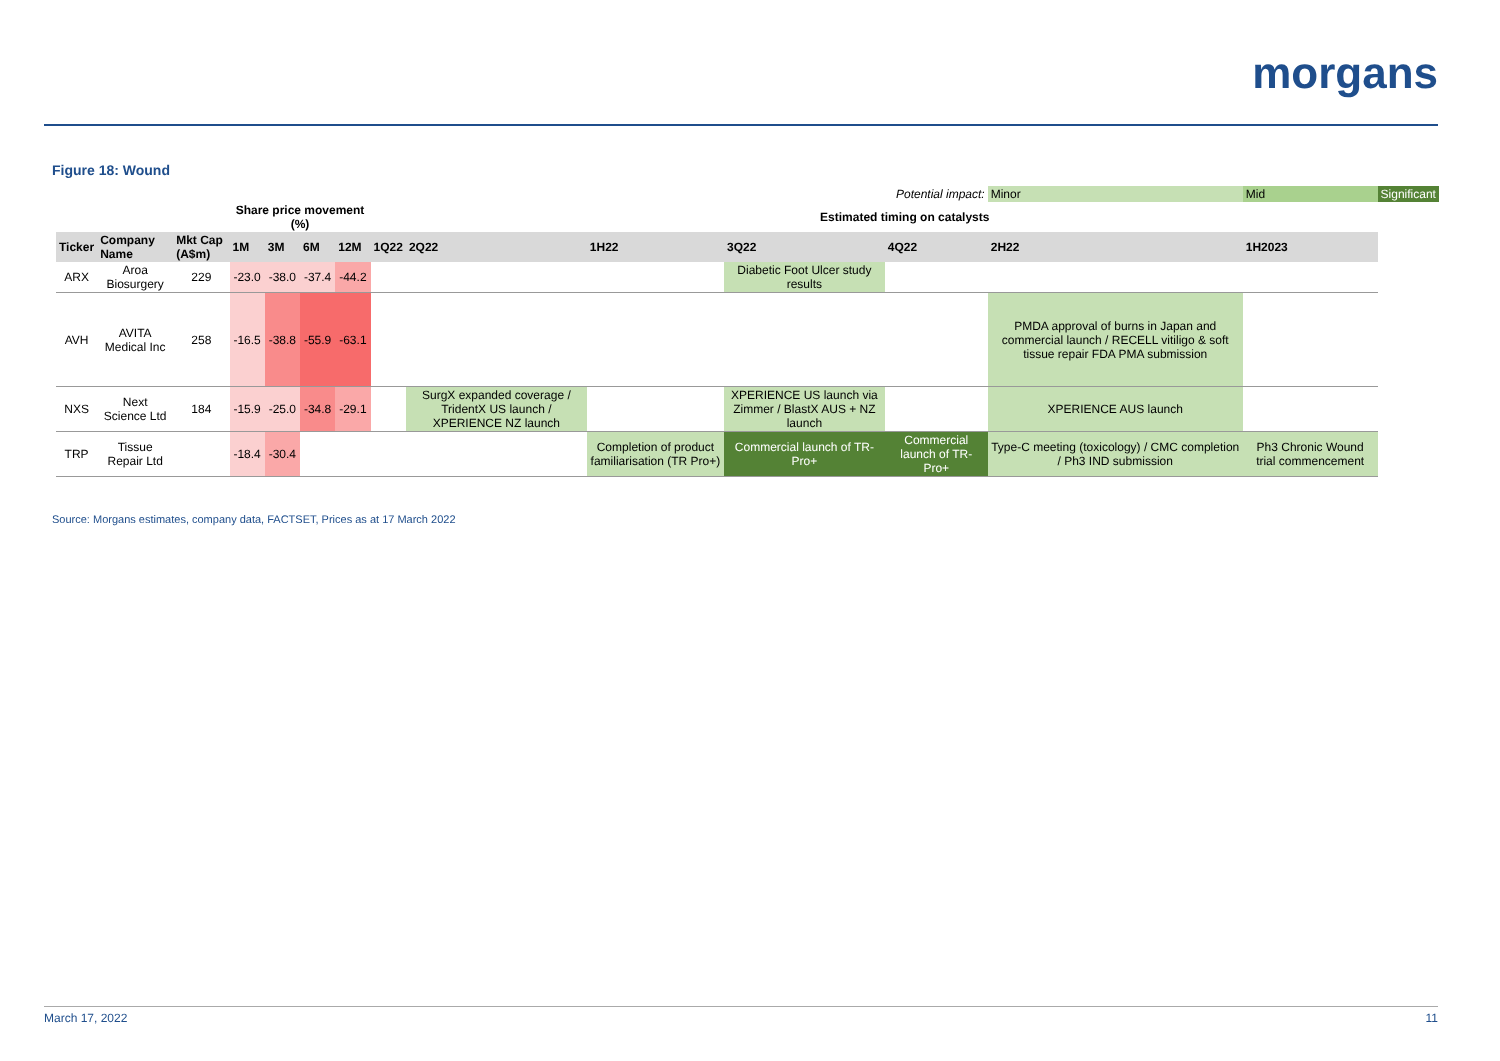morgans
Figure 18: Wound
| | | | | | | | | | Potential impact: | | | Minor | Mid | Significant |
| | | | Share price movement (%) | | | | Estimated timing on catalysts | | | | | | | |
| Ticker | Company Name | Mkt Cap (A$m) | 1M | 3M | 6M | 12M | 1Q22 | 2Q22 | 1H22 | 3Q22 | 4Q22 | 2H22 | 1H2023 | |
| ARX | Aroa Biosurgery | 229 | -23.0 | -38.0 | -37.4 | -44.2 | | | | Diabetic Foot Ulcer study results | | | | |
| AVH | AVITA Medical Inc | 258 | -16.5 | -38.8 | -55.9 | -63.1 | | | | | | PMDA approval of burns in Japan and commercial launch / RECELL vitiligo & soft tissue repair FDA PMA submission | | |
| NXS | Next Science Ltd | 184 | -15.9 | -25.0 | -34.8 | -29.1 | | SurgX expanded coverage / TridentX US launch / XPERIENCE NZ launch | | XPERIENCE US launch via Zimmer / BlastX AUS + NZ launch | | XPERIENCE AUS launch | | |
| TRP | Tissue Repair Ltd | | -18.4 | -30.4 | | | | | Completion of product familiarisation (TR Pro+) | Commercial launch of TR-Pro+ | Commercial launch of TR-Pro+ | Type-C meeting (toxicology) / CMC completion / Ph3 IND submission | Ph3 Chronic Wound trial commencement | |
Source: Morgans estimates, company data, FACTSET, Prices as at 17 March 2022
March 17, 2022 11